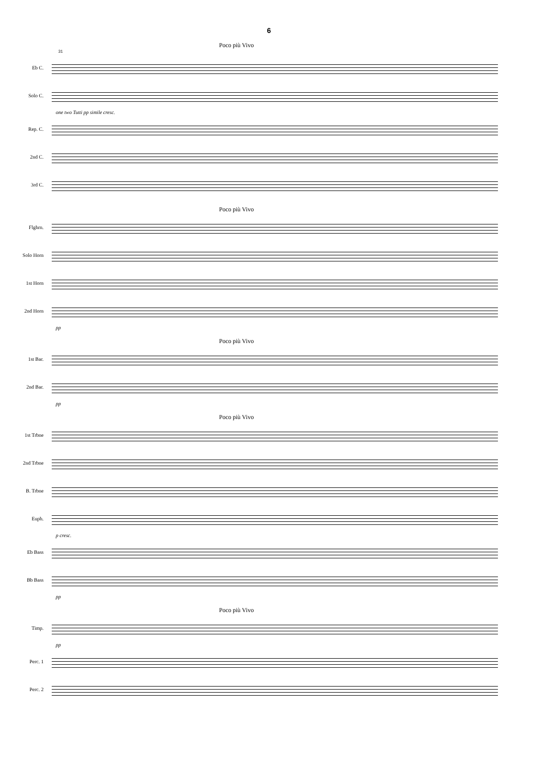6
Poco più Vivo
31
Eb C.
Solo C.
one two Tutti pp simile cresc.
Rep. C.
2nd C.
3rd C.
Poco più Vivo
Flghrn.
Solo Horn
1st Horn
2nd Horn
pp
Poco più Vivo
1st Bar.
2nd Bar.
pp
Poco più Vivo
1st Trbne
2nd Trbne
B. Trbne
Euph.
p cresc.
Eb Bass
Bb Bass
pp
Poco più Vivo
Timp.
pp
Perc. 1
Perc. 2